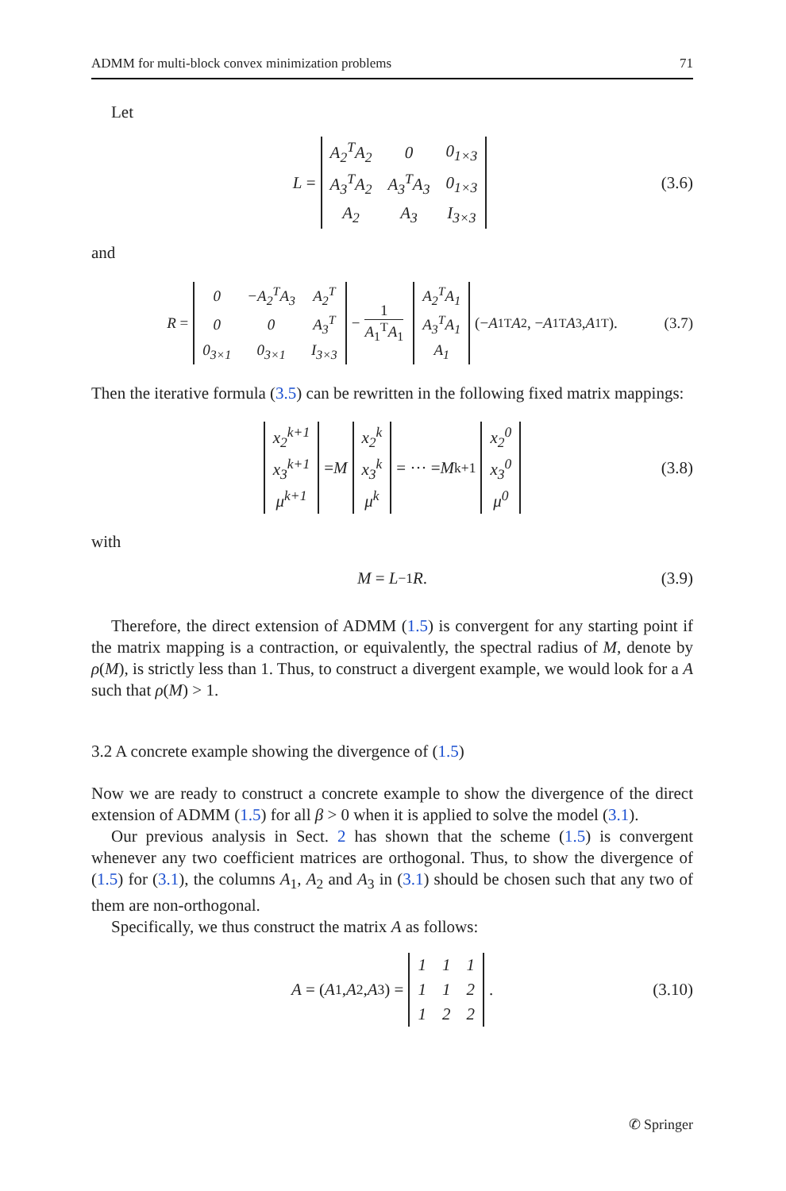ADMM for multi-block convex minimization problems 71
Let
L =
| A<sub>2</sub><sup>T</sup>A<sub>2</sub> | 0 | 0<sub>1×3</sub> |
| A<sub>3</sub><sup>T</sup>A<sub>2</sub> | A<sub>3</sub><sup>T</sup>A<sub>3</sub> | 0<sub>1×3</sub> |
| A<sub>2</sub> | A<sub>3</sub> | I<sub>3×3</sub> |
(3.6)
and
R =
| 0 | −A<sub>2</sub><sup>T</sup>A<sub>3</sub> | A<sub>2</sub><sup>T</sup> |
| 0 | 0 | A<sub>3</sub><sup>T</sup> |
| 0<sub>3×1</sub> | 0<sub>3×1</sub> | I<sub>3×3</sub> |
− 1 A<sub>1</sub><sup>T</sup>A<sub>1</sub>
| A<sub>2</sub><sup>T</sup>A<sub>1</sub> |
| A<sub>3</sub><sup>T</sup>A<sub>1</sub> |
| A<sub>1</sub> |
(− A<sub>1</sub><sup>T</sup> A<sub>2</sub>, − A<sub>1</sub><sup>T</sup> A<sub>3</sub>, A<sub>1</sub><sup>T</sup>). (3.7)
Then the iterative formula (3.5) can be rewritten in the following fixed matrix mappings:
| x<sub>2</sub><sup>k+1</sup> |
| x<sub>3</sub><sup>k+1</sup> |
| μ<sup>k+1</sup> |
= M
| x<sub>2</sub><sup>k</sup> |
| x<sub>3</sub><sup>k</sup> |
| μ<sup>k</sup> |
= ··· = M<sup>k+1</sup>
| x<sub>2</sub><sup>0</sup> |
| x<sub>3</sub><sup>0</sup> |
| μ<sup>0</sup> |
(3.8)
with
M = L<sup>−1</sup> R. (3.9)
Therefore, the direct extension of ADMM (1.5) is convergent for any starting point if the matrix mapping is a contraction, or equivalently, the spectral radius of M, denote by ρ(M), is strictly less than 1. Thus, to construct a divergent example, we would look for a A such that ρ(M) > 1.
3.2 A concrete example showing the divergence of (1.5)
Now we are ready to construct a concrete example to show the divergence of the direct extension of ADMM (1.5) for all β > 0 when it is applied to solve the model (3.1).
Our previous analysis in Sect. 2 has shown that the scheme (1.5) is convergent whenever any two coefficient matrices are orthogonal. Thus, to show the divergence of (1.5) for (3.1), the columns A<sub>1</sub>, A<sub>2</sub> and A<sub>3</sub> in (3.1) should be chosen such that any two of them are non-orthogonal.
Specifically, we thus construct the matrix A as follows:
A = (A<sub>1</sub>, A<sub>2</sub>, A<sub>3</sub>) =
| 1 | 1 | 1 |
| 1 | 1 | 2 |
| 1 | 2 | 2 |
. (3.10)
✆ Springer